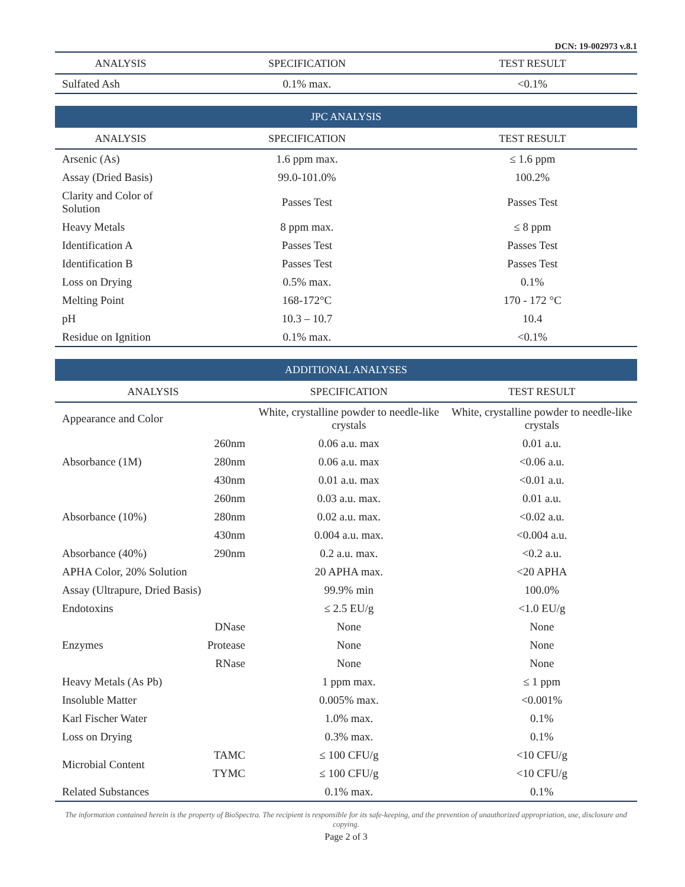DCN: 19-002973 v.8.1
| ANALYSIS | | SPECIFICATION | TEST RESULT |
| --- | --- | --- | --- |
| Sulfated Ash | | 0.1% max. | <0.1% |
JPC ANALYSIS
| ANALYSIS | | SPECIFICATION | TEST RESULT |
| --- | --- | --- | --- |
| Arsenic (As) | | 1.6 ppm max. | ≤ 1.6 ppm |
| Assay (Dried Basis) | | 99.0-101.0% | 100.2% |
| Clarity and Color of Solution | | Passes Test | Passes Test |
| Heavy Metals | | 8 ppm max. | ≤ 8 ppm |
| Identification A | | Passes Test | Passes Test |
| Identification B | | Passes Test | Passes Test |
| Loss on Drying | | 0.5% max. | 0.1% |
| Melting Point | | 168-172°C | 170 - 172 °C |
| pH | | 10.3 – 10.7 | 10.4 |
| Residue on Ignition | | 0.1% max. | <0.1% |
ADDITIONAL ANALYSES
| ANALYSIS | | SPECIFICATION | TEST RESULT |
| --- | --- | --- | --- |
| Appearance and Color | | White, crystalline powder to needle-like crystals | White, crystalline powder to needle-like crystals |
| Absorbance (1M) | 260nm | 0.06 a.u. max | 0.01 a.u. |
| | 280nm | 0.06 a.u. max | <0.06 a.u. |
| | 430nm | 0.01 a.u. max | <0.01 a.u. |
| Absorbance (10%) | 260nm | 0.03 a.u. max. | 0.01 a.u. |
| | 280nm | 0.02 a.u. max. | <0.02 a.u. |
| | 430nm | 0.004 a.u. max. | <0.004 a.u. |
| Absorbance (40%) | 290nm | 0.2 a.u. max. | <0.2 a.u. |
| APHA Color, 20% Solution | | 20 APHA max. | <20 APHA |
| Assay (Ultrapure, Dried Basis) | | 99.9% min | 100.0% |
| Endotoxins | | ≤ 2.5 EU/g | <1.0 EU/g |
| Enzymes | DNase | None | None |
| | Protease | None | None |
| | RNase | None | None |
| Heavy Metals (As Pb) | | 1 ppm max. | ≤ 1 ppm |
| Insoluble Matter | | 0.005% max. | <0.001% |
| Karl Fischer Water | | 1.0% max. | 0.1% |
| Loss on Drying | | 0.3% max. | 0.1% |
| Microbial Content | TAMC | ≤ 100 CFU/g | <10 CFU/g |
| | TYMC | ≤ 100 CFU/g | <10 CFU/g |
| Related Substances | | 0.1% max. | 0.1% |
The information contained herein is the property of BioSpectra. The recipient is responsible for its safe-keeping, and the prevention of unauthorized appropriation, use, disclosure and copying.
Page 2 of 3